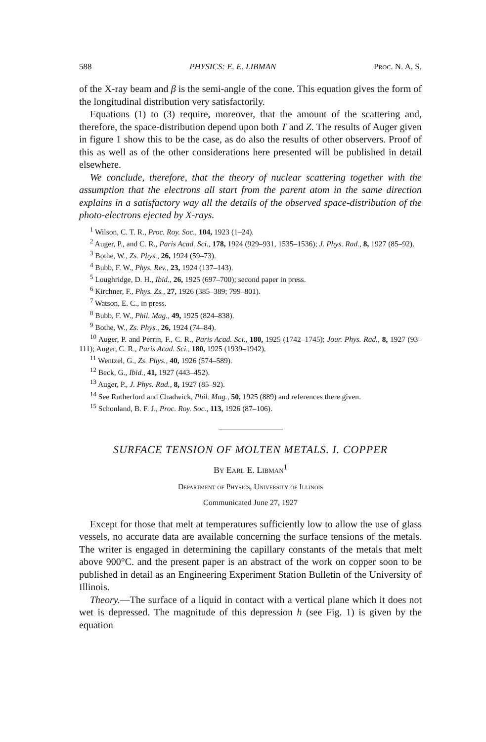588 PHYSICS: E. E. LIBMAN Proc. N. A. S.
of the X-ray beam and β is the semi-angle of the cone. This equation gives the form of the longitudinal distribution very satisfactorily.
Equations (1) to (3) require, moreover, that the amount of the scattering and, therefore, the space-distribution depend upon both T and Z. The results of Auger given in figure 1 show this to be the case, as do also the results of other observers. Proof of this as well as of the other considerations here presented will be published in detail elsewhere.
We conclude, therefore, that the theory of nuclear scattering together with the assumption that the electrons all start from the parent atom in the same direction explains in a satisfactory way all the details of the observed space-distribution of the photo-electrons ejected by X-rays.
<sup>1</sup> Wilson, C. T. R., Proc. Roy. Soc., 104, 1923 (1–24).
<sup>2</sup> Auger, P., and C. R., Paris Acad. Sci., 178, 1924 (929–931, 1535–1536); J. Phys. Rad., 8, 1927 (85–92).
<sup>3</sup> Bothe, W., Zs. Phys., 26, 1924 (59–73).
<sup>4</sup> Bubb, F. W., Phys. Rev., 23, 1924 (137–143).
<sup>5</sup> Loughridge, D. H., Ibid., 26, 1925 (697–700); second paper in press.
<sup>6</sup> Kirchner, F., Phys. Zs., 27, 1926 (385–389; 799–801).
<sup>7</sup> Watson, E. C., in press.
<sup>8</sup> Bubb, F. W., Phil. Mag., 49, 1925 (824–838).
<sup>9</sup> Bothe, W., Zs. Phys., 26, 1924 (74–84).
<sup>10</sup> Auger, P. and Perrin, F., C. R., Paris Acad. Sci., 180, 1925 (1742–1745); Jour. Phys. Rad., 8, 1927 (93–111); Auger, C. R., Paris Acad. Sci., 180, 1925 (1939–1942).
<sup>11</sup> Wentzel, G., Zs. Phys., 40, 1926 (574–589).
<sup>12</sup> Beck, G., Ibid., 41, 1927 (443–452).
<sup>13</sup> Auger, P., J. Phys. Rad., 8, 1927 (85–92).
<sup>14</sup> See Rutherford and Chadwick, Phil. Mag., 50, 1925 (889) and references there given.
<sup>15</sup> Schonland, B. F. J., Proc. Roy. Soc., 113, 1926 (87–106).
SURFACE TENSION OF MOLTEN METALS. I. COPPER
By Earl E. Libman<sup>1</sup>
Department of Physics, University of Illinois
Communicated June 27, 1927
Except for those that melt at temperatures sufficiently low to allow the use of glass vessels, no accurate data are available concerning the surface tensions of the metals. The writer is engaged in determining the capillary constants of the metals that melt above 900°C. and the present paper is an abstract of the work on copper soon to be published in detail as an Engineering Experiment Station Bulletin of the University of Illinois.
Theory.—The surface of a liquid in contact with a vertical plane which it does not wet is depressed. The magnitude of this depression h (see Fig. 1) is given by the equation